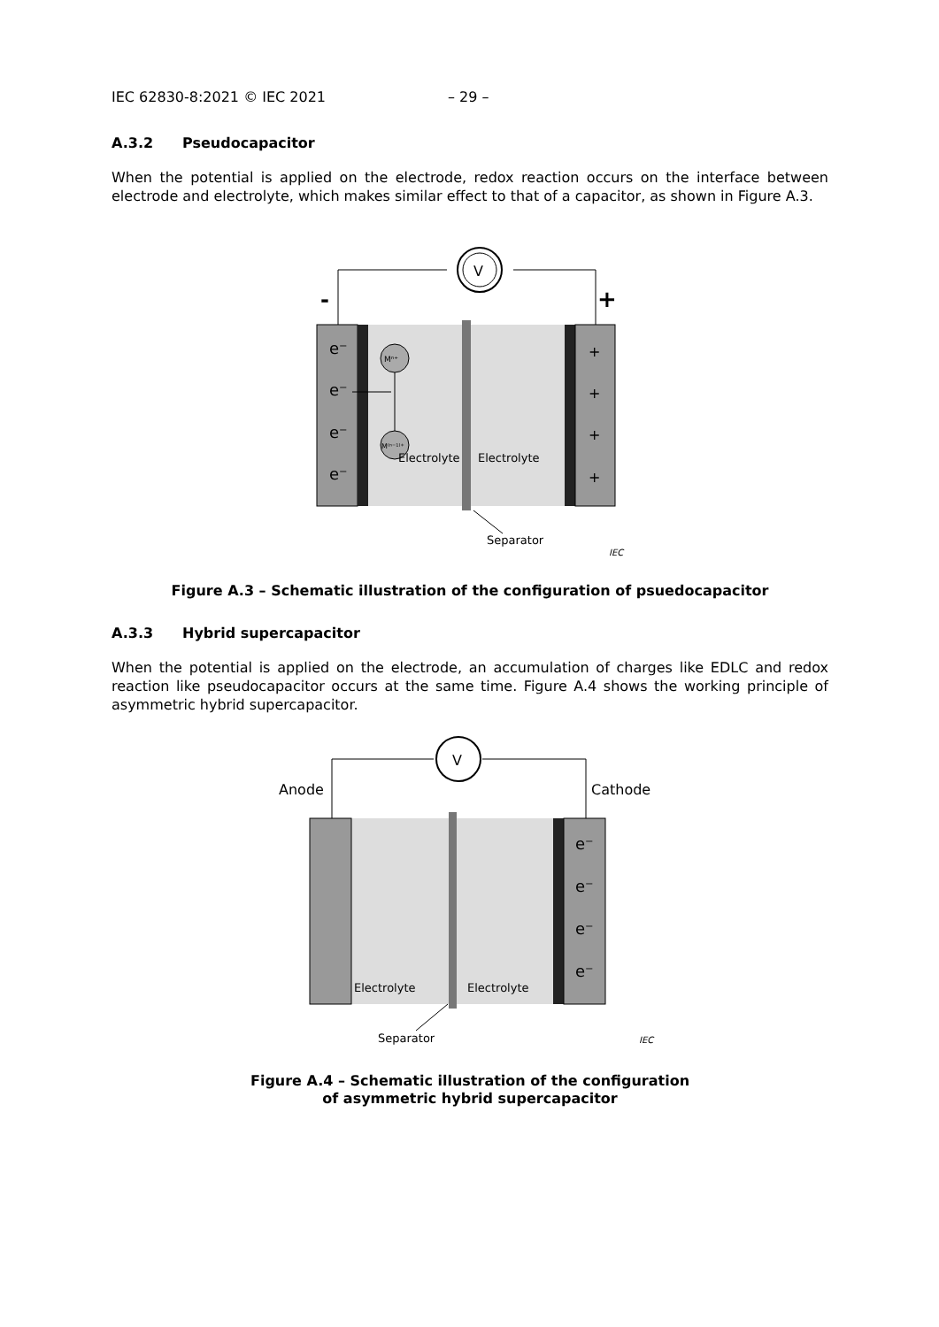IEC 62830-8:2021 © IEC 2021 – 29 –
A.3.2 Pseudocapacitor
When the potential is applied on the electrode, redox reaction occurs on the interface between electrode and electrolyte, which makes similar effect to that of a capacitor, as shown in Figure A.3.
V
-
+
e⁻
e⁻
e⁻
e⁻
+
+
+
+
Mⁿ⁺
M⁽ⁿ⁻¹⁾⁺
Electrolyte
Electrolyte
Separator
IEC
Figure A.3 – Schematic illustration of the configuration of psuedocapacitor
A.3.3 Hybrid supercapacitor
When the potential is applied on the electrode, an accumulation of charges like EDLC and redox reaction like pseudocapacitor occurs at the same time. Figure A.4 shows the working principle of asymmetric hybrid supercapacitor.
V
Anode
Cathode
e⁻
e⁻
e⁻
e⁻
Electrolyte
Electrolyte
Separator
IEC
Figure A.4 – Schematic illustration of the configuration
of asymmetric hybrid supercapacitor